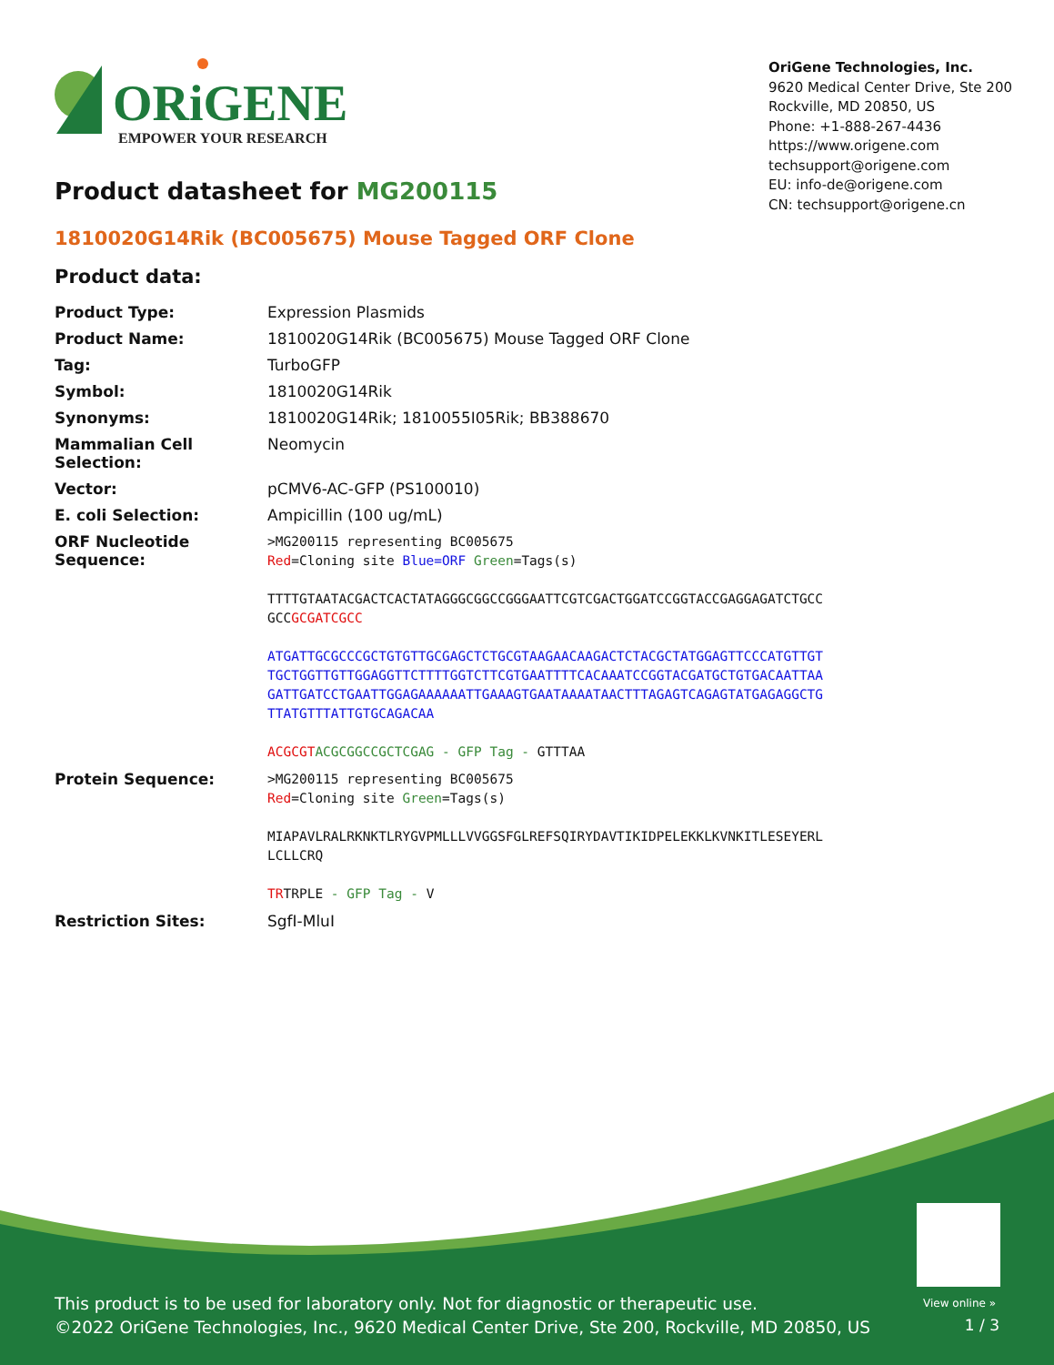ORiGENE
EMPOWER YOUR RESEARCH
OriGene Technologies, Inc.
9620 Medical Center Drive, Ste 200
Rockville, MD 20850, US
Phone: +1-888-267-4436
https://www.origene.com
techsupport@origene.com
EU: info-de@origene.com
CN: techsupport@origene.cn
Product datasheet for MG200115
1810020G14Rik (BC005675) Mouse Tagged ORF Clone
Product data:
| Product Type: | Expression Plasmids |
| Product Name: | 1810020G14Rik (BC005675) Mouse Tagged ORF Clone |
| Tag: | TurboGFP |
| Symbol: | 1810020G14Rik |
| Synonyms: | 1810020G14Rik; 1810055I05Rik; BB388670 |
| Mammalian Cell Selection: | Neomycin |
| Vector: | pCMV6-AC-GFP (PS100010) |
| E. coli Selection: | Ampicillin (100 ug/mL) |
| ORF Nucleotide Sequence: | >MG200115 representing BC005675 Red =Cloning site Blue=ORF Green =Tags(s) TTTTGTAATACGACTCACTATAGGGCGGCCGGGAATTCGTCGACTGGATCCGGTACCGAGGAGATCTGCC GCC GCGATCGCC ATGATTGCGCCCGCTGTGTTGCGAGCTCTGCGTAAGAACAAGACTCTACGCTATGGAGTTCCCATGTTGT TGCTGGTTGTTGGAGGTTCTTTTGGTCTTCGTGAATTTTCACAAATCCGGTACGATGCTGTGACAATTAA GATTGATCCTGAATTGGAGAAAAAATTGAAAGTGAATAAAATAACTTTAGAGTCAGAGTATGAGAGGCTG TTATGTTTATTGTGCAGACAA ACGCGT ACGCGGCCGCTCGAG - GFP Tag - GTTTAA |
| Protein Sequence: | >MG200115 representing BC005675 Red =Cloning site Green =Tags(s) MIAPAVLRALRKNKTLRYGVPMLLLVVGGSFGLREFSQIRYDAVTIKIDPELEKKLKVNKITLESEYERL LCLLCRQ TR TRPLE - GFP Tag - V |
| Restriction Sites: | SgfI-MluI |
View online »
This product is to be used for laboratory only. Not for diagnostic or therapeutic use.
©2022 OriGene Technologies, Inc., 9620 Medical Center Drive, Ste 200, Rockville, MD 20850, US
1 / 3